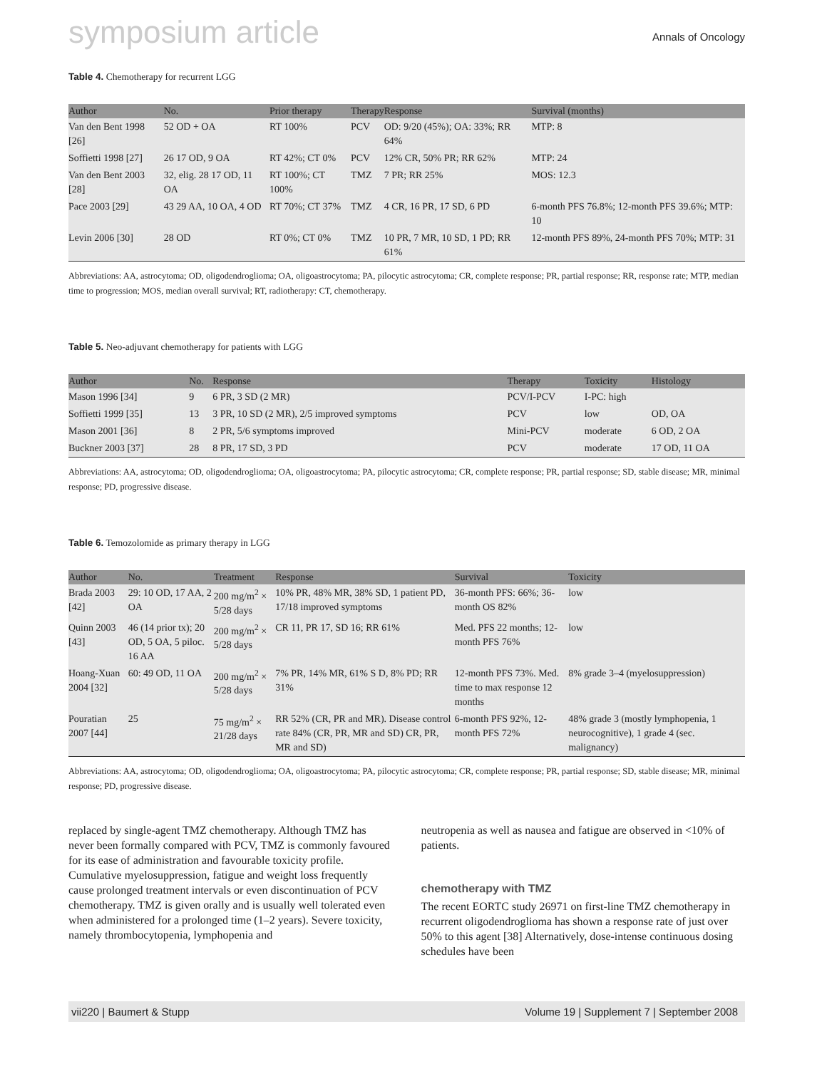symposium article Annals of Oncology
Table 4. Chemotherapy for recurrent LGG
| Author | No. | Prior therapy | Therapy | Response | Survival (months) |
| --- | --- | --- | --- | --- | --- |
| Van den Bent 1998 [26] | 52 OD + OA | RT 100% | PCV | OD: 9/20 (45%); OA: 33%; RR 64% | MTP: 8 |
| Soffietti 1998 [27] | 26 17 OD, 9 OA | RT 42%; CT 0% | PCV | 12% CR, 50% PR; RR 62% | MTP: 24 |
| Van den Bent 2003 [28] | 32, elig. 28 17 OD, 11 OA | RT 100%; CT 100% | TMZ | 7 PR; RR 25% | MOS: 12.3 |
| Pace 2003 [29] | 43 29 AA, 10 OA, 4 OD | RT 70%; CT 37% | TMZ | 4 CR, 16 PR, 17 SD, 6 PD | 6-month PFS 76.8%; 12-month PFS 39.6%; MTP: 10 |
| Levin 2006 [30] | 28 OD | RT 0%; CT 0% | TMZ | 10 PR, 7 MR, 10 SD, 1 PD; RR 61% | 12-month PFS 89%, 24-month PFS 70%; MTP: 31 |
Abbreviations: AA, astrocytoma; OD, oligodendroglioma; OA, oligoastrocytoma; PA, pilocytic astrocytoma; CR, complete response; PR, partial response; RR, response rate; MTP, median time to progression; MOS, median overall survival; RT, radiotherapy: CT, chemotherapy.
Table 5. Neo-adjuvant chemotherapy for patients with LGG
| Author | No. | Response | Therapy | Toxicity | Histology |
| --- | --- | --- | --- | --- | --- |
| Mason 1996 [34] | 9 | 6 PR, 3 SD (2 MR) | PCV/I-PCV | I-PC: high | |
| Soffietti 1999 [35] | 13 | 3 PR, 10 SD (2 MR), 2/5 improved symptoms | PCV | low | OD, OA |
| Mason 2001 [36] | 8 | 2 PR, 5/6 symptoms improved | Mini-PCV | moderate | 6 OD, 2 OA |
| Buckner 2003 [37] | 28 | 8 PR, 17 SD, 3 PD | PCV | moderate | 17 OD, 11 OA |
Abbreviations: AA, astrocytoma; OD, oligodendroglioma; OA, oligoastrocytoma; PA, pilocytic astrocytoma; CR, complete response; PR, partial response; SD, stable disease; MR, minimal response; PD, progressive disease.
Table 6. Temozolomide as primary therapy in LGG
| Author | No. | Treatment | Response | Survival | Toxicity |
| --- | --- | --- | --- | --- | --- |
| Brada 2003 [42] | 29: 10 OD, 17 AA, 2 OA | 200 mg/m<sup>2</sup> × 5/28 days | 10% PR, 48% MR, 38% SD, 1 patient PD, 17/18 improved symptoms | 36-month PFS: 66%; 36-month OS 82% | low |
| Quinn 2003 [43] | 46 (14 prior tx); 20 OD, 5 OA, 5 piloc. 16 AA | 200 mg/m<sup>2</sup> × 5/28 days | CR 11, PR 17, SD 16; RR 61% | Med. PFS 22 months; 12-month PFS 76% | low |
| Hoang-Xuan 2004 [32] | 60: 49 OD, 11 OA | 200 mg/m<sup>2</sup> × 5/28 days | 7% PR, 14% MR, 61% S D, 8% PD; RR 31% | 12-month PFS 73%. Med. time to max response 12 months | 8% grade 3–4 (myelosuppression) |
| Pouratian 2007 [44] | 25 | 75 mg/m<sup>2</sup> × 21/28 days | RR 52% (CR, PR and MR). Disease control rate 84% (CR, PR, MR and SD) CR, PR, MR and SD) | 6-month PFS 92%, 12-month PFS 72% | 48% grade 3 (mostly lymphopenia, 1 neurocognitive), 1 grade 4 (sec. malignancy) |
Abbreviations: AA, astrocytoma; OD, oligodendroglioma; OA, oligoastrocytoma; PA, pilocytic astrocytoma; CR, complete response; PR, partial response; SD, stable disease; MR, minimal response; PD, progressive disease.
replaced by single-agent TMZ chemotherapy. Although TMZ has never been formally compared with PCV, TMZ is commonly favoured for its ease of administration and favourable toxicity profile. Cumulative myelosuppression, fatigue and weight loss frequently cause prolonged treatment intervals or even discontinuation of PCV chemotherapy. TMZ is given orally and is usually well tolerated even when administered for a prolonged time (1–2 years). Severe toxicity, namely thrombocytopenia, lymphopenia and
neutropenia as well as nausea and fatigue are observed in <10% of patients.
chemotherapy with TMZ
The recent EORTC study 26971 on first-line TMZ chemotherapy in recurrent oligodendroglioma has shown a response rate of just over 50% to this agent [38] Alternatively, dose-intense continuous dosing schedules have been
vii220 | Baumert & Stupp Volume 19 | Supplement 7 | September 2008